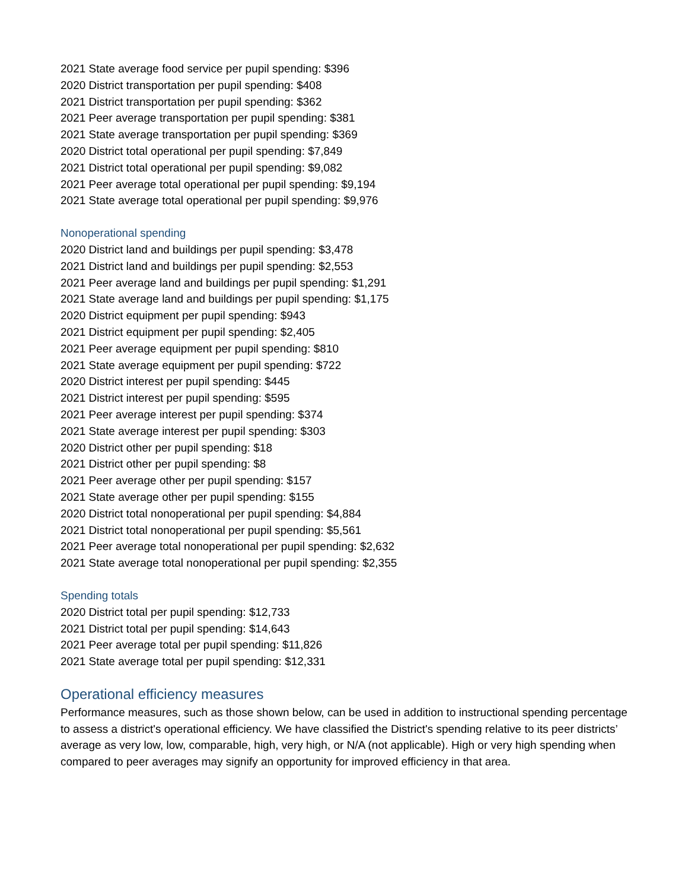2021 State average food service per pupil spending: $396
2020 District transportation per pupil spending: $408
2021 District transportation per pupil spending: $362
2021 Peer average transportation per pupil spending: $381
2021 State average transportation per pupil spending: $369
2020 District total operational per pupil spending: $7,849
2021 District total operational per pupil spending: $9,082
2021 Peer average total operational per pupil spending: $9,194
2021 State average total operational per pupil spending: $9,976
Nonoperational spending
2020 District land and buildings per pupil spending: $3,478
2021 District land and buildings per pupil spending: $2,553
2021 Peer average land and buildings per pupil spending: $1,291
2021 State average land and buildings per pupil spending: $1,175
2020 District equipment per pupil spending: $943
2021 District equipment per pupil spending: $2,405
2021 Peer average equipment per pupil spending: $810
2021 State average equipment per pupil spending: $722
2020 District interest per pupil spending: $445
2021 District interest per pupil spending: $595
2021 Peer average interest per pupil spending: $374
2021 State average interest per pupil spending: $303
2020 District other per pupil spending: $18
2021 District other per pupil spending: $8
2021 Peer average other per pupil spending: $157
2021 State average other per pupil spending: $155
2020 District total nonoperational per pupil spending: $4,884
2021 District total nonoperational per pupil spending: $5,561
2021 Peer average total nonoperational per pupil spending: $2,632
2021 State average total nonoperational per pupil spending: $2,355
Spending totals
2020 District total per pupil spending: $12,733
2021 District total per pupil spending: $14,643
2021 Peer average total per pupil spending: $11,826
2021 State average total per pupil spending: $12,331
Operational efficiency measures
Performance measures, such as those shown below, can be used in addition to instructional spending percentage to assess a district's operational efficiency. We have classified the District's spending relative to its peer districts’ average as very low, low, comparable, high, very high, or N/A (not applicable). High or very high spending when compared to peer averages may signify an opportunity for improved efficiency in that area.